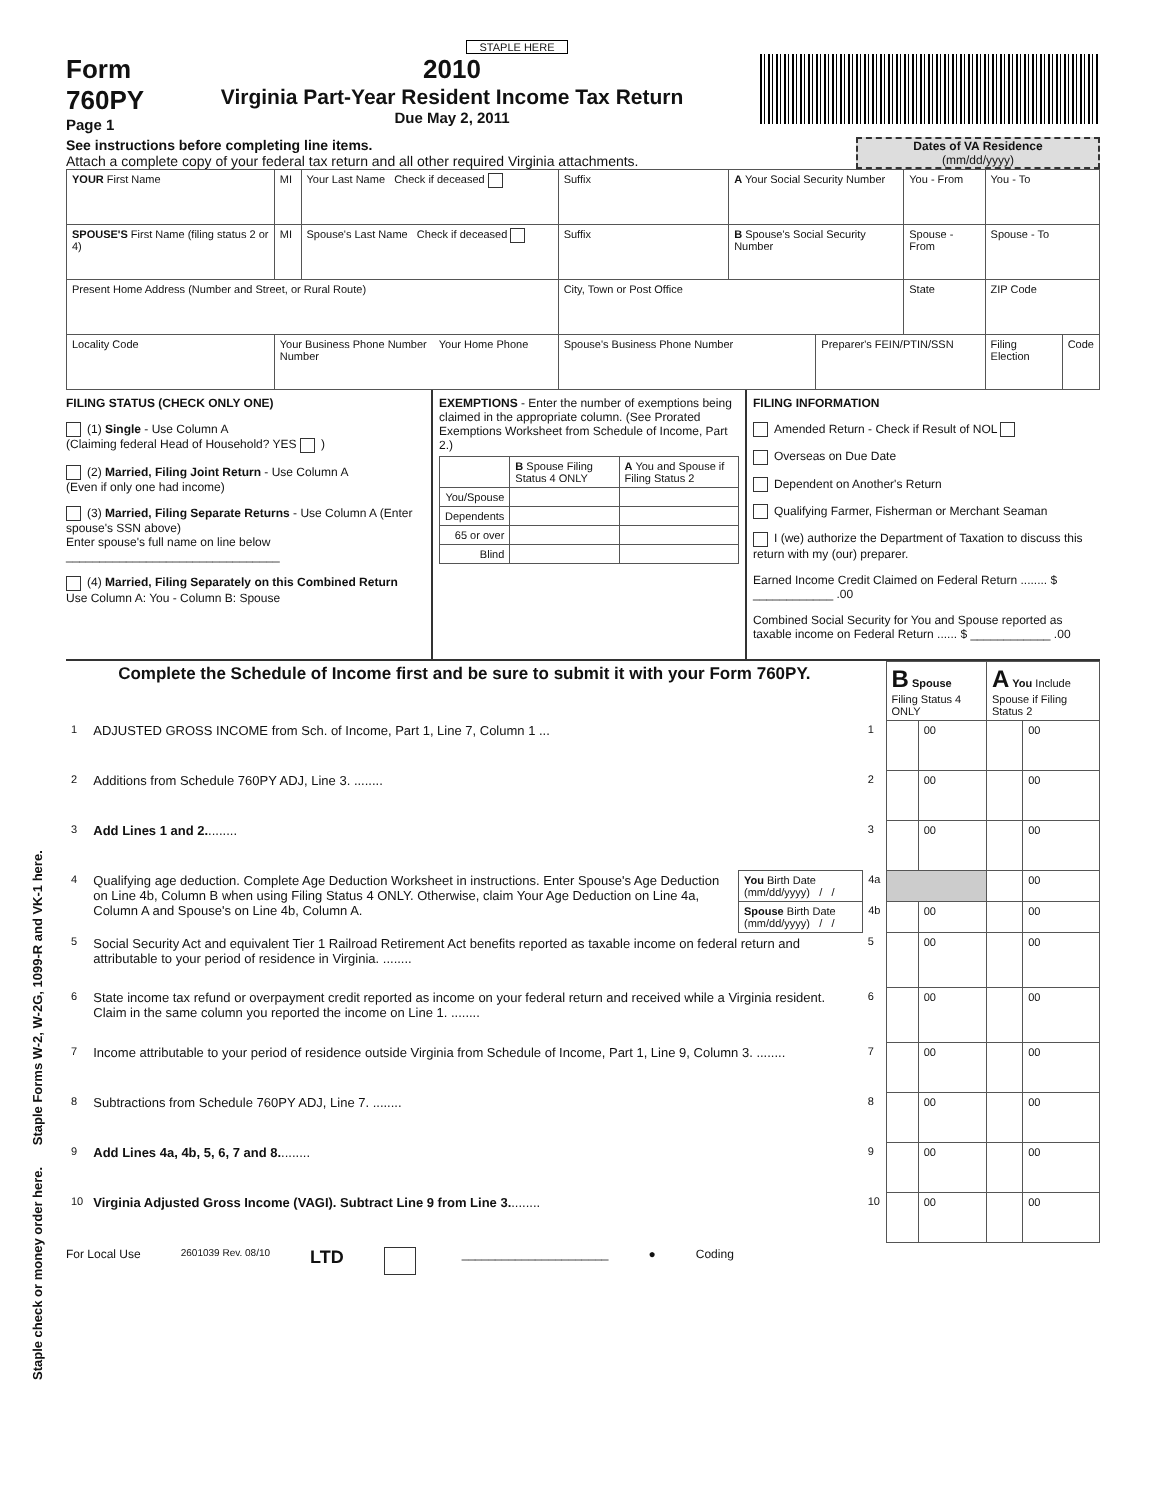Staple check or money order here. Staple Forms W-2, W-2G, 1099-R and VK-1 here.
STAPLE HERE
Form
760PY
Page 1
2010
Virginia Part-Year Resident Income Tax Return
Due May 2, 2011
See instructions before completing line items.
Attach a complete copy of your federal tax return and all other required Virginia attachments.
Dates of VA Residence
(mm/dd/yyyy)
| YOUR First Name | MI | Your Last Name Check if deceased | Suffix | A Your Social Security Number | | You - From | You - To | |
| SPOUSE'S First Name (filing status 2 or 4) | MI | Spouse's Last Name Check if deceased | Suffix | B Spouse's Social Security Number | | Spouse - From | Spouse - To | |
| Present Home Address (Number and Street, or Rural Route) | | | City, Town or Post Office | | | State | ZIP Code | |
| Locality Code | Your Business Phone Number Your Home Phone Number | | Spouse's Business Phone Number | | Preparer's FEIN/PTIN/SSN | | Filing Election | Code |
FILING STATUS (CHECK ONLY ONE)
(1) Single - Use Column A
(Claiming federal Head of Household? YES )
(2) Married, Filing Joint Return - Use Column A
(Even if only one had income)
(3) Married, Filing Separate Returns - Use Column A (Enter spouse's SSN above)
Enter spouse's full name on line below
________________________________
(4) Married, Filing Separately on this Combined Return
Use Column A: You - Column B: Spouse
EXEMPTIONS - Enter the number of exemptions being claimed in the appropriate column. (See Prorated Exemptions Worksheet from Schedule of Income, Part 2.)
| | B Spouse Filing Status 4 ONLY | A You and Spouse if Filing Status 2 |
| --- | --- | --- |
| You/Spouse | | |
| Dependents | | |
| 65 or over | | |
| Blind | | |
FILING INFORMATION
Amended Return - Check if Result of NOL
Overseas on Due Date
Dependent on Another's Return
Qualifying Farmer, Fisherman or Merchant Seaman
I (we) authorize the Department of Taxation to discuss this return with my (our) preparer.
Earned Income Credit Claimed on Federal Return ........ $ ____________ .00
Combined Social Security for You and Spouse reported as taxable income on Federal Return ...... $ ____________ .00
| Complete the Schedule of Income first and be sure to submit it with your Form 760PY. | | | | B Spouse Filing Status 4 ONLY | | A You Include Spouse if Filing Status 2 | |
| 1 | ADJUSTED GROSS INCOME from Sch. of Income, Part 1, Line 7, Column 1 ... | | 1 | | 00 | | 00 |
| 2 | Additions from Schedule 760PY ADJ, Line 3. ........ | | 2 | | 00 | | 00 |
| 3 | Add Lines 1 and 2. ........ | | 3 | | 00 | | 00 |
| 4 | Qualifying age deduction. Complete Age Deduction Worksheet in instructions. Enter Spouse's Age Deduction on Line 4b, Column B when using Filing Status 4 ONLY. Otherwise, claim Your Age Deduction on Line 4a, Column A and Spouse's on Line 4b, Column A. | You Birth Date (mm/dd/yyyy) / / | 4a | | | | 00 |
| | | Spouse Birth Date (mm/dd/yyyy) / / | 4b | | 00 | | 00 |
| 5 | Social Security Act and equivalent Tier 1 Railroad Retirement Act benefits reported as taxable income on federal return and attributable to your period of residence in Virginia. ........ | | 5 | | 00 | | 00 |
| 6 | State income tax refund or overpayment credit reported as income on your federal return and received while a Virginia resident. Claim in the same column you reported the income on Line 1. ........ | | 6 | | 00 | | 00 |
| 7 | Income attributable to your period of residence outside Virginia from Schedule of Income, Part 1, Line 9, Column 3. ........ | | 7 | | 00 | | 00 |
| 8 | Subtractions from Schedule 760PY ADJ, Line 7. ........ | | 8 | | 00 | | 00 |
| 9 | Add Lines 4a, 4b, 5, 6, 7 and 8. ........ | | 9 | | 00 | | 00 |
| 10 | Virginia Adjusted Gross Income (VAGI). Subtract Line 9 from Line 3. ........ | | 10 | | 00 | | 00 |
For Local Use 2601039 Rev. 08/10 LTD ______________________ ● Coding